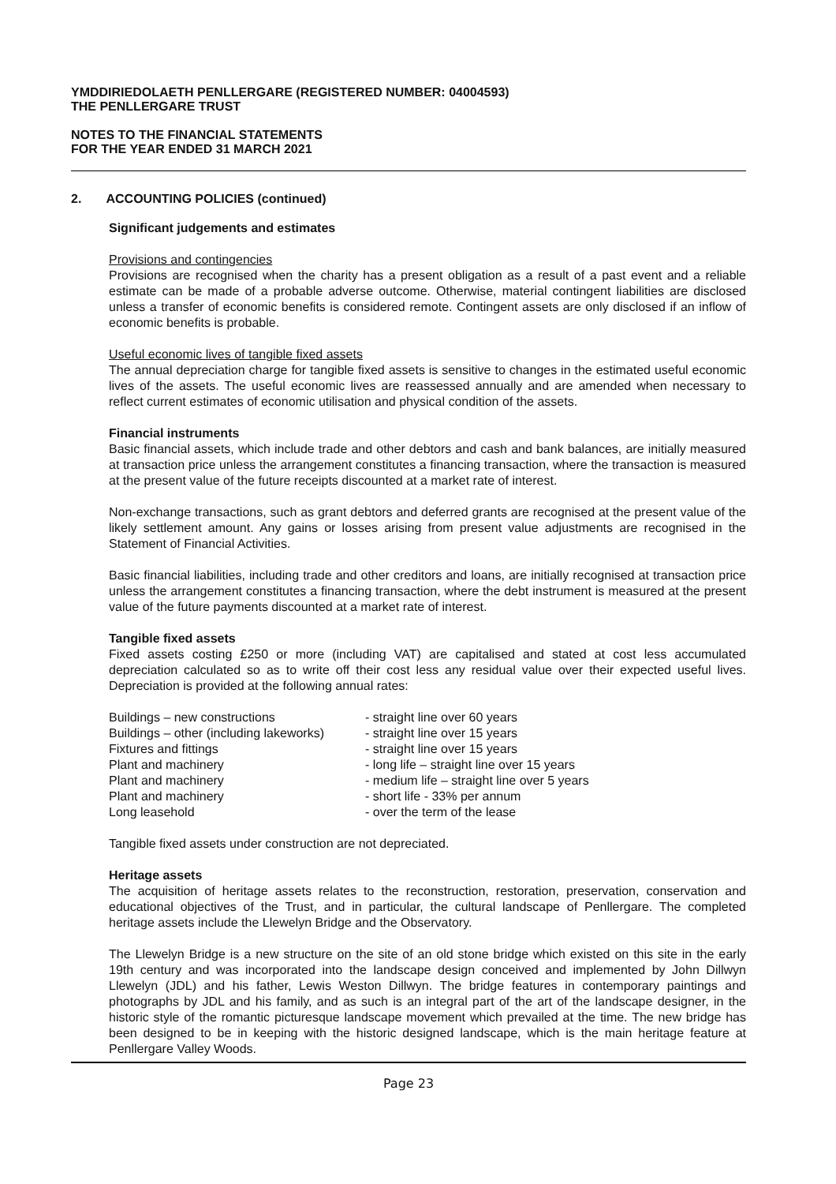YMDDIRIEDOLAETH PENLLERGARE (REGISTERED NUMBER: 04004593)
THE PENLLERGARE TRUST
NOTES TO THE FINANCIAL STATEMENTS
FOR THE YEAR ENDED 31 MARCH 2021
2. ACCOUNTING POLICIES (continued)
Significant judgements and estimates
Provisions and contingencies
Provisions are recognised when the charity has a present obligation as a result of a past event and a reliable estimate can be made of a probable adverse outcome. Otherwise, material contingent liabilities are disclosed unless a transfer of economic benefits is considered remote. Contingent assets are only disclosed if an inflow of economic benefits is probable.
Useful economic lives of tangible fixed assets
The annual depreciation charge for tangible fixed assets is sensitive to changes in the estimated useful economic lives of the assets. The useful economic lives are reassessed annually and are amended when necessary to reflect current estimates of economic utilisation and physical condition of the assets.
Financial instruments
Basic financial assets, which include trade and other debtors and cash and bank balances, are initially measured at transaction price unless the arrangement constitutes a financing transaction, where the transaction is measured at the present value of the future receipts discounted at a market rate of interest.
Non-exchange transactions, such as grant debtors and deferred grants are recognised at the present value of the likely settlement amount. Any gains or losses arising from present value adjustments are recognised in the Statement of Financial Activities.
Basic financial liabilities, including trade and other creditors and loans, are initially recognised at transaction price unless the arrangement constitutes a financing transaction, where the debt instrument is measured at the present value of the future payments discounted at a market rate of interest.
Tangible fixed assets
Fixed assets costing £250 or more (including VAT) are capitalised and stated at cost less accumulated depreciation calculated so as to write off their cost less any residual value over their expected useful lives. Depreciation is provided at the following annual rates:
| Buildings – new constructions | - straight line over 60 years |
| Buildings – other (including lakeworks) | - straight line over 15 years |
| Fixtures and fittings | - straight line over 15 years |
| Plant and machinery | - long life – straight line over 15 years |
| Plant and machinery | - medium life – straight line over 5 years |
| Plant and machinery | - short life - 33% per annum |
| Long leasehold | - over the term of the lease |
Tangible fixed assets under construction are not depreciated.
Heritage assets
The acquisition of heritage assets relates to the reconstruction, restoration, preservation, conservation and educational objectives of the Trust, and in particular, the cultural landscape of Penllergare. The completed heritage assets include the Llewelyn Bridge and the Observatory.
The Llewelyn Bridge is a new structure on the site of an old stone bridge which existed on this site in the early 19th century and was incorporated into the landscape design conceived and implemented by John Dillwyn Llewelyn (JDL) and his father, Lewis Weston Dillwyn. The bridge features in contemporary paintings and photographs by JDL and his family, and as such is an integral part of the art of the landscape designer, in the historic style of the romantic picturesque landscape movement which prevailed at the time. The new bridge has been designed to be in keeping with the historic designed landscape, which is the main heritage feature at Penllergare Valley Woods.
Page 23